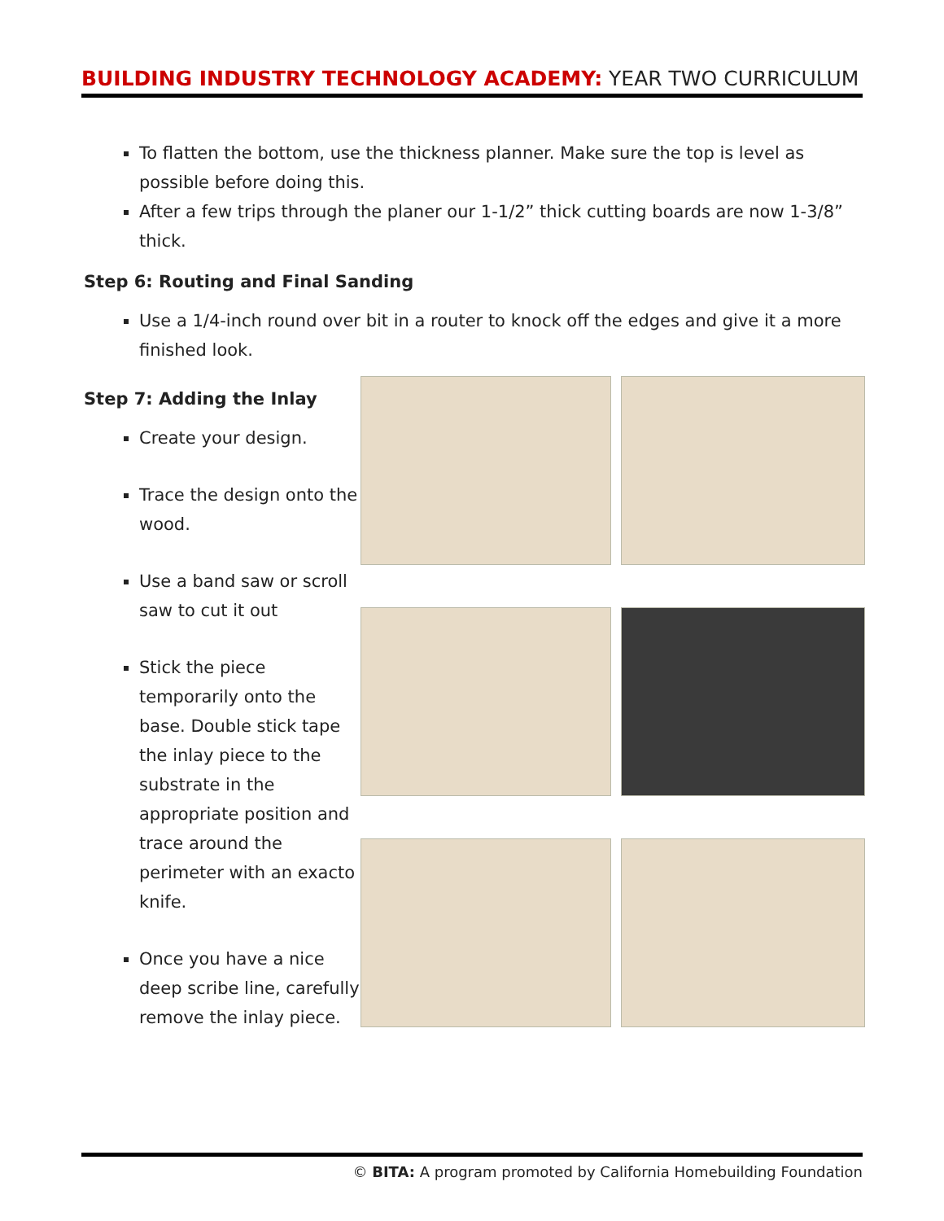BUILDING INDUSTRY TECHNOLOGY ACADEMY: YEAR TWO CURRICULUM
To flatten the bottom, use the thickness planner. Make sure the top is level as possible before doing this.
After a few trips through the planer our 1-1/2” thick cutting boards are now 1-3/8” thick.
Step 6: Routing and Final Sanding
Use a 1/4-inch round over bit in a router to knock off the edges and give it a more finished look.
Step 7: Adding the Inlay
Create your design.
Trace the design onto the wood.
Use a band saw or scroll saw to cut it out
Stick the piece temporarily onto the base. Double stick tape the inlay piece to the substrate in the appropriate position and trace around the perimeter with an exacto knife.
Once you have a nice deep scribe line, carefully remove the inlay piece.
© BITA: A program promoted by California Homebuilding Foundation